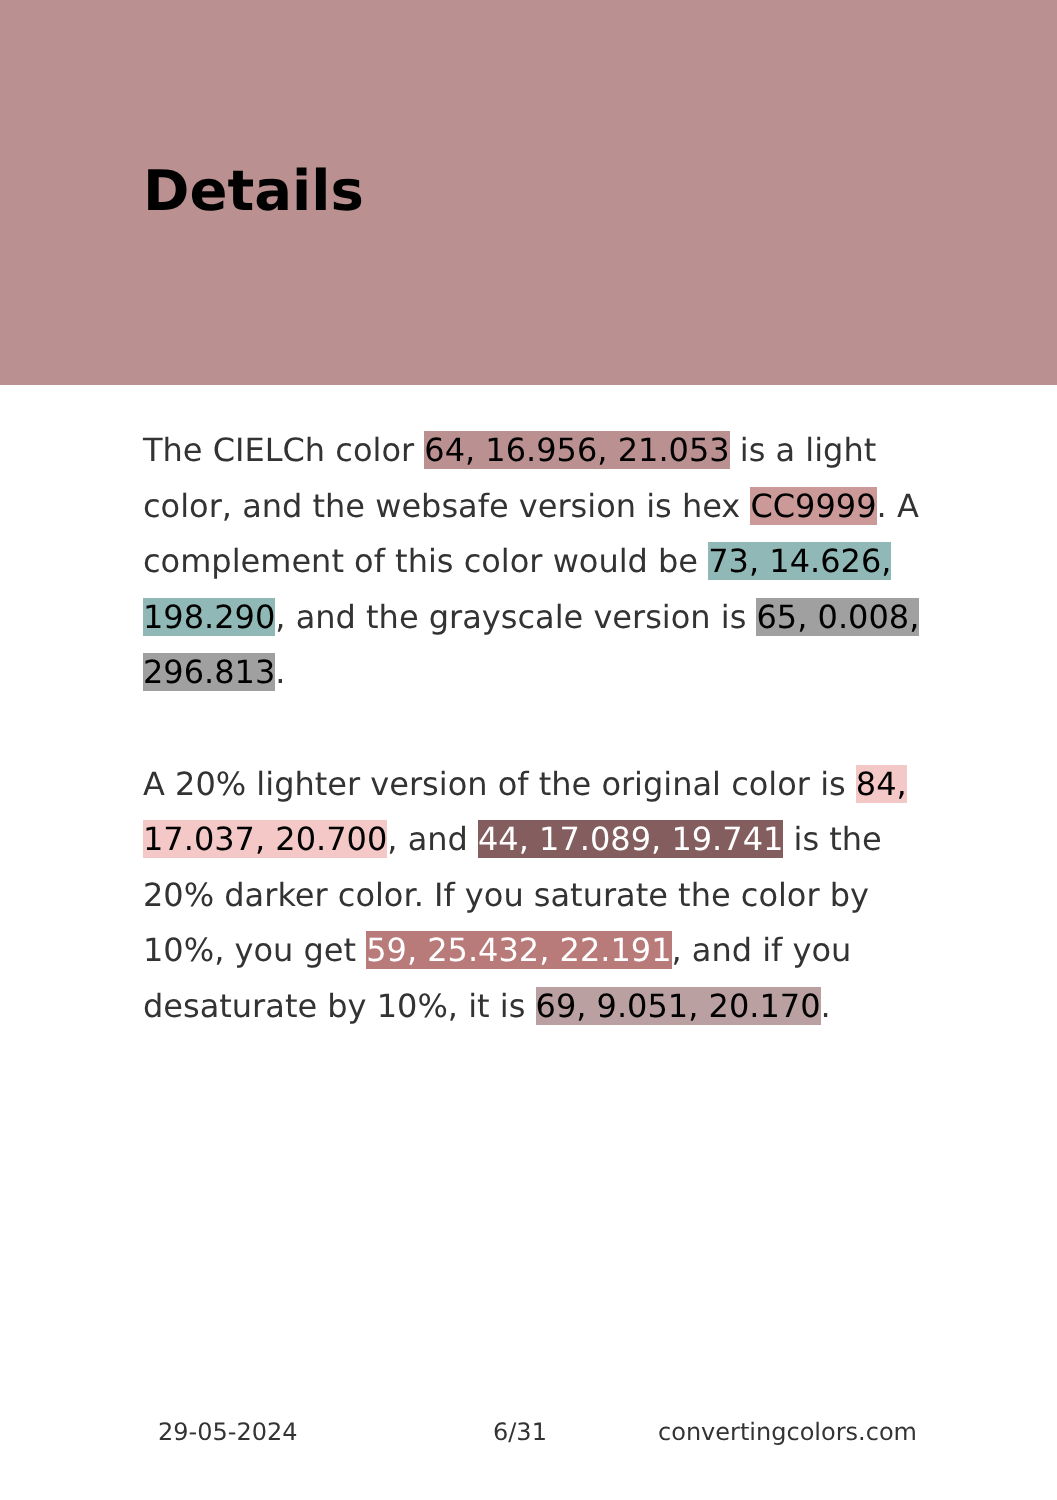Details
The CIELCh color 64, 16.956, 21.053 is a light color, and the websafe version is hex CC9999. A complement of this color would be 73, 14.626, 198.290, and the grayscale version is 65, 0.008, 296.813.
A 20% lighter version of the original color is 84, 17.037, 20.700, and 44, 17.089, 19.741 is the 20% darker color. If you saturate the color by 10%, you get 59, 25.432, 22.191, and if you desaturate by 10%, it is 69, 9.051, 20.170.
29-05-2024 6/31 convertingcolors.com